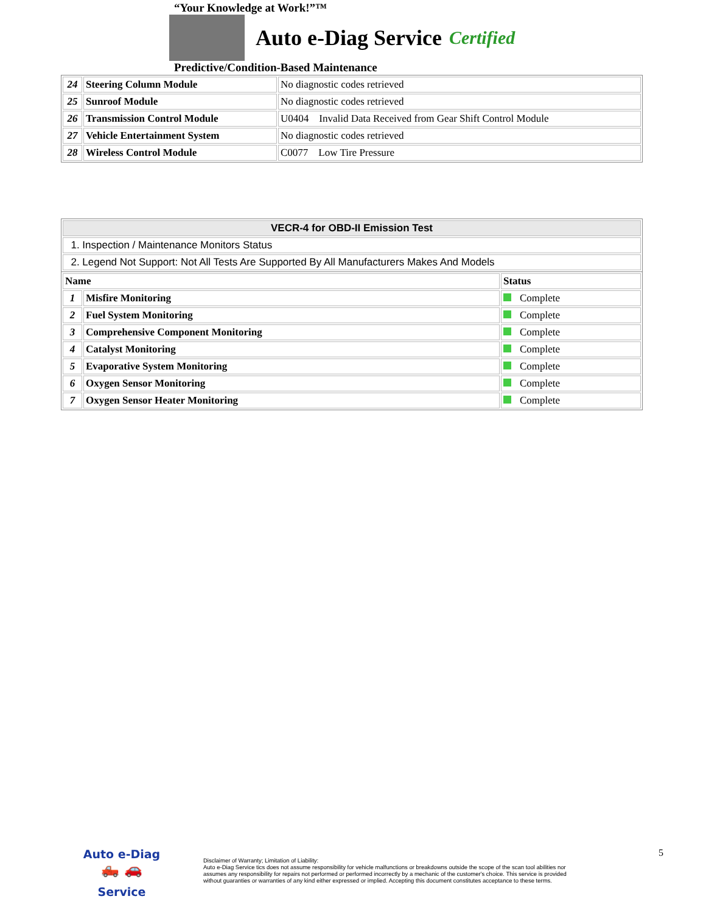“Your Knowledge at Work!”™
Auto e-Diag Service
Certified
Predictive/Condition-Based Maintenance
| 24 | Steering Column Module | No diagnostic codes retrieved |
| 25 | Sunroof Module | No diagnostic codes retrieved |
| 26 | Transmission Control Module | U0404 Invalid Data Received from Gear Shift Control Module |
| 27 | Vehicle Entertainment System | No diagnostic codes retrieved |
| 28 | Wireless Control Module | C0077 Low Tire Pressure |
| VECR-4 for OBD-II Emission Test |
| --- |
| 1. Inspection / Maintenance Monitors Status |
| 2. Legend Not Support: Not All Tests Are Supported By All Manufacturers Makes And Models |
| Name | | Status |
| --- | --- | --- |
| 1 | Misfire Monitoring | Complete |
| 2 | Fuel System Monitoring | Complete |
| 3 | Comprehensive Component Monitoring | Complete |
| 4 | Catalyst Monitoring | Complete |
| 5 | Evaporative System Monitoring | Complete |
| 6 | Oxygen Sensor Monitoring | Complete |
| 7 | Oxygen Sensor Heater Monitoring | Complete |
Auto e-Diag
🛻 🚗
Service
Disclaimer of Warranty; Limitation of Liability:
Auto e-Diag Service tics does not assume responsibility for vehicle malfunctions or breakdowns outside the scope of the scan tool abilities nor assumes any responsibility for repairs not performed or performed incorrectly by a mechanic of the customer's choice. This service is provided without guaranties or warranties of any kind either expressed or implied. Accepting this document constitutes acceptance to these terms.
5